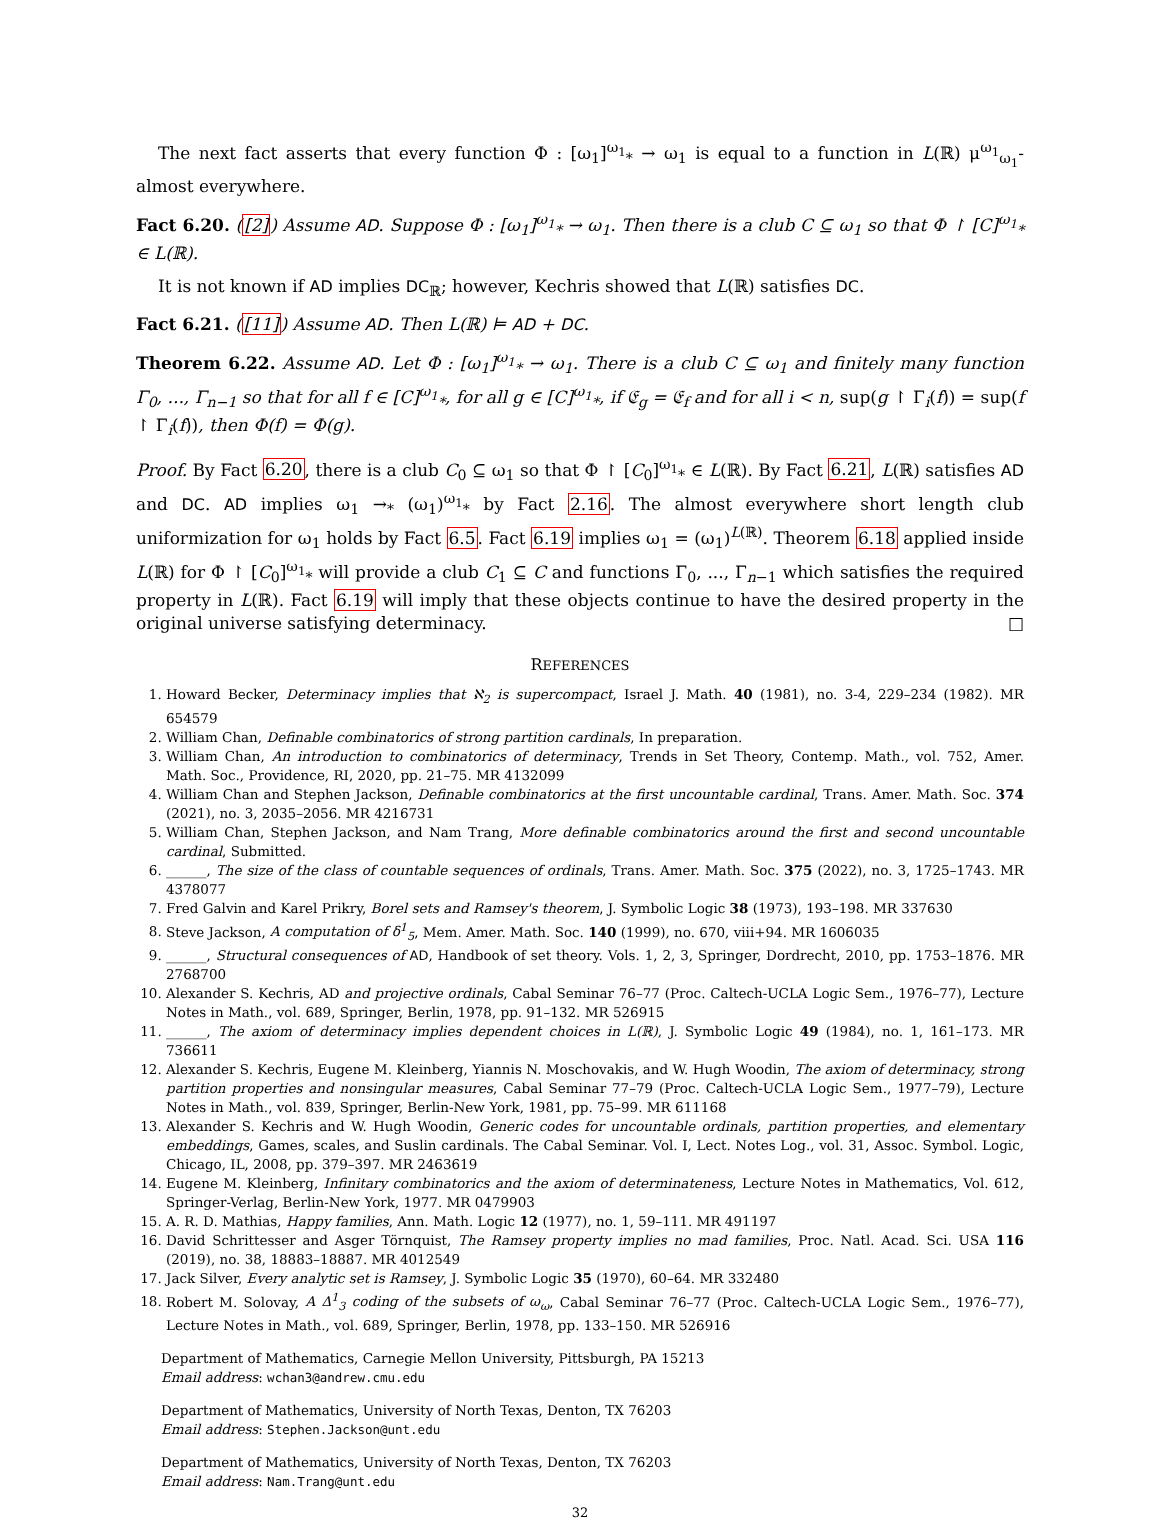The next fact asserts that every function Φ : [ω<sub>1</sub>]<sup>ω<sub>1</sub></sup><sub>*</sub> → ω<sub>1</sub> is equal to a function in L(ℝ) μ<sup>ω<sub>1</sub></sup><sub>ω<sub>1</sub></sub>-almost everywhere.
Fact 6.20. ([2]) Assume AD. Suppose Φ : [ω<sub>1</sub>]<sup>ω<sub>1</sub></sup><sub>*</sub> → ω<sub>1</sub>. Then there is a club C ⊆ ω<sub>1</sub> so that Φ ↾ [C]<sup>ω<sub>1</sub></sup><sub>*</sub> ∈ L(ℝ).
It is not known if AD implies DC<sub>ℝ</sub>; however, Kechris showed that L(ℝ) satisfies DC.
Fact 6.21. ([11]) Assume AD. Then L(ℝ) ⊨ AD + DC.
Theorem 6.22. Assume AD. Let Φ : [ω<sub>1</sub>]<sup>ω<sub>1</sub></sup><sub>*</sub> → ω<sub>1</sub>. There is a club C ⊆ ω<sub>1</sub> and finitely many function Γ<sub>0</sub>, ..., Γ<sub>n−1</sub> so that for all f ∈ [C]<sup>ω<sub>1</sub></sup><sub>*</sub>, for all g ∈ [C]<sup>ω<sub>1</sub></sup><sub>*</sub>, if 𝔈<sub>g</sub> = 𝔈<sub>f</sub> and for all i < n, sup(g ↾ Γ<sub>i</sub>(f)) = sup(f ↾ Γ<sub>i</sub>(f)), then Φ(f) = Φ(g).
Proof. By Fact 6.20, there is a club C<sub>0</sub> ⊆ ω<sub>1</sub> so that Φ ↾ [C<sub>0</sub>]<sup>ω<sub>1</sub></sup><sub>*</sub> ∈ L(ℝ). By Fact 6.21, L(ℝ) satisfies AD and DC. AD implies ω<sub>1</sub> →<sub>*</sub> (ω<sub>1</sub>)<sup>ω<sub>1</sub></sup><sub>*</sub> by Fact 2.16. The almost everywhere short length club uniformization for ω<sub>1</sub> holds by Fact 6.5. Fact 6.19 implies ω<sub>1</sub> = (ω<sub>1</sub>)<sup>L(ℝ)</sup>. Theorem 6.18 applied inside L(ℝ) for Φ ↾ [C<sub>0</sub>]<sup>ω<sub>1</sub></sup><sub>*</sub> will provide a club C<sub>1</sub> ⊆ C and functions Γ<sub>0</sub>, ..., Γ<sub>n−1</sub> which satisfies the required property in L(ℝ). Fact 6.19 will imply that these objects continue to have the desired property in the original universe satisfying determinacy. □
REFERENCES
1. Howard Becker, Determinacy implies that ℵ<sub>2</sub> is supercompact, Israel J. Math. 40 (1981), no. 3-4, 229–234 (1982). MR 654579
2. William Chan, Definable combinatorics of strong partition cardinals, In preparation.
3. William Chan, An introduction to combinatorics of determinacy, Trends in Set Theory, Contemp. Math., vol. 752, Amer. Math. Soc., Providence, RI, 2020, pp. 21–75. MR 4132099
4. William Chan and Stephen Jackson, Definable combinatorics at the first uncountable cardinal, Trans. Amer. Math. Soc. 374 (2021), no. 3, 2035–2056. MR 4216731
5. William Chan, Stephen Jackson, and Nam Trang, More definable combinatorics around the first and second uncountable cardinal, Submitted.
6. ______, The size of the class of countable sequences of ordinals, Trans. Amer. Math. Soc. 375 (2022), no. 3, 1725–1743. MR 4378077
7. Fred Galvin and Karel Prikry, Borel sets and Ramsey's theorem, J. Symbolic Logic 38 (1973), 193–198. MR 337630
8. Steve Jackson, A computation of δ<sup>1</sup><sub>5</sub>, Mem. Amer. Math. Soc. 140 (1999), no. 670, viii+94. MR 1606035
9. ______, Structural consequences of AD, Handbook of set theory. Vols. 1, 2, 3, Springer, Dordrecht, 2010, pp. 1753–1876. MR 2768700
10. Alexander S. Kechris, AD and projective ordinals, Cabal Seminar 76–77 (Proc. Caltech-UCLA Logic Sem., 1976–77), Lecture Notes in Math., vol. 689, Springer, Berlin, 1978, pp. 91–132. MR 526915
11. ______, The axiom of determinacy implies dependent choices in L(ℝ), J. Symbolic Logic 49 (1984), no. 1, 161–173. MR 736611
12. Alexander S. Kechris, Eugene M. Kleinberg, Yiannis N. Moschovakis, and W. Hugh Woodin, The axiom of determinacy, strong partition properties and nonsingular measures, Cabal Seminar 77–79 (Proc. Caltech-UCLA Logic Sem., 1977–79), Lecture Notes in Math., vol. 839, Springer, Berlin-New York, 1981, pp. 75–99. MR 611168
13. Alexander S. Kechris and W. Hugh Woodin, Generic codes for uncountable ordinals, partition properties, and elementary embeddings, Games, scales, and Suslin cardinals. The Cabal Seminar. Vol. I, Lect. Notes Log., vol. 31, Assoc. Symbol. Logic, Chicago, IL, 2008, pp. 379–397. MR 2463619
14. Eugene M. Kleinberg, Infinitary combinatorics and the axiom of determinateness, Lecture Notes in Mathematics, Vol. 612, Springer-Verlag, Berlin-New York, 1977. MR 0479903
15. A. R. D. Mathias, Happy families, Ann. Math. Logic 12 (1977), no. 1, 59–111. MR 491197
16. David Schrittesser and Asger Törnquist, The Ramsey property implies no mad families, Proc. Natl. Acad. Sci. USA 116 (2019), no. 38, 18883–18887. MR 4012549
17. Jack Silver, Every analytic set is Ramsey, J. Symbolic Logic 35 (1970), 60–64. MR 332480
18. Robert M. Solovay, A Δ<sup>1</sup><sub>3</sub> coding of the subsets of ω<sub>ω</sub>, Cabal Seminar 76–77 (Proc. Caltech-UCLA Logic Sem., 1976–77), Lecture Notes in Math., vol. 689, Springer, Berlin, 1978, pp. 133–150. MR 526916
Department of Mathematics, Carnegie Mellon University, Pittsburgh, PA 15213
Email address: wchan3@andrew.cmu.edu
Department of Mathematics, University of North Texas, Denton, TX 76203
Email address: Stephen.Jackson@unt.edu
Department of Mathematics, University of North Texas, Denton, TX 76203
Email address: Nam.Trang@unt.edu
32